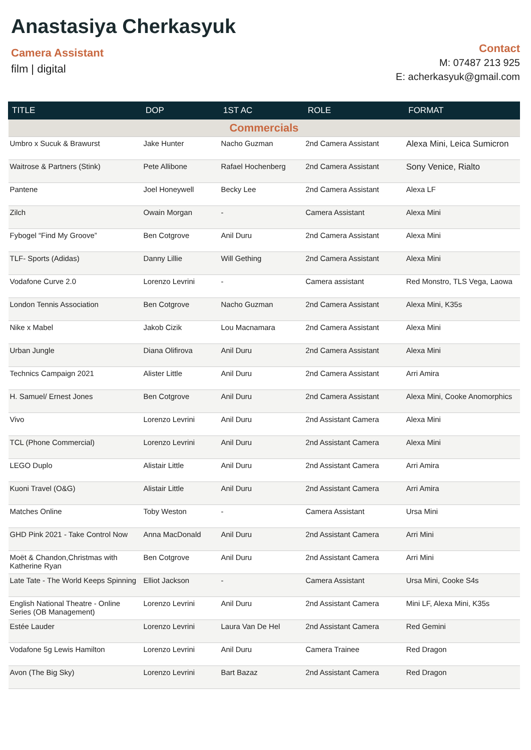Anastasiya Cherkasyuk
Camera Assistant
film | digital
Contact
M: 07487 213 925
E: acherkasyuk@gmail.com
| TITLE | DOP | 1ST AC | ROLE | FORMAT |
| --- | --- | --- | --- | --- |
| Commercials | | | | |
| Umbro x Sucuk & Brawurst | Jake Hunter | Nacho Guzman | 2nd Camera Assistant | Alexa Mini, Leica Sumicron |
| Waitrose & Partners (Stink) | Pete Allibone | Rafael Hochenberg | 2nd Camera Assistant | Sony Venice, Rialto |
| Pantene | Joel Honeywell | Becky Lee | 2nd Camera Assistant | Alexa LF |
| Zilch | Owain Morgan | - | Camera Assistant | Alexa Mini |
| Fybogel “Find My Groove” | Ben Cotgrove | Anil Duru | 2nd Camera Assistant | Alexa Mini |
| TLF- Sports (Adidas) | Danny Lillie | Will Gething | 2nd Camera Assistant | Alexa Mini |
| Vodafone Curve 2.0 | Lorenzo Levrini | - | Camera assistant | Red Monstro, TLS Vega, Laowa |
| London Tennis Association | Ben Cotgrove | Nacho Guzman | 2nd Camera Assistant | Alexa Mini, K35s |
| Nike x Mabel | Jakob Cizik | Lou Macnamara | 2nd Camera Assistant | Alexa Mini |
| Urban Jungle | Diana Olifirova | Anil Duru | 2nd Camera Assistant | Alexa Mini |
| Technics Campaign 2021 | Alister Little | Anil Duru | 2nd Camera Assistant | Arri Amira |
| H. Samuel/ Ernest Jones | Ben Cotgrove | Anil Duru | 2nd Camera Assistant | Alexa Mini, Cooke Anomorphics |
| Vivo | Lorenzo Levrini | Anil Duru | 2nd Assistant Camera | Alexa Mini |
| TCL (Phone Commercial) | Lorenzo Levrini | Anil Duru | 2nd Assistant Camera | Alexa Mini |
| LEGO Duplo | Alistair Little | Anil Duru | 2nd Assistant Camera | Arri Amira |
| Kuoni Travel (O&G) | Alistair Little | Anil Duru | 2nd Assistant Camera | Arri Amira |
| Matches Online | Toby Weston | - | Camera Assistant | Ursa Mini |
| GHD Pink 2021 - Take Control Now | Anna MacDonald | Anil Duru | 2nd Assistant Camera | Arri Mini |
| Moët & Chandon,Christmas with Katherine Ryan | Ben Cotgrove | Anil Duru | 2nd Assistant Camera | Arri Mini |
| Late Tate - The World Keeps Spinning | Elliot Jackson | - | Camera Assistant | Ursa Mini, Cooke S4s |
| English National Theatre - Online Series (OB Management) | Lorenzo Levrini | Anil Duru | 2nd Assistant Camera | Mini LF, Alexa Mini, K35s |
| Estée Lauder | Lorenzo Levrini | Laura Van De Hel | 2nd Assistant Camera | Red Gemini |
| Vodafone 5g Lewis Hamilton | Lorenzo Levrini | Anil Duru | Camera Trainee | Red Dragon |
| Avon (The Big Sky) | Lorenzo Levrini | Bart Bazaz | 2nd Assistant Camera | Red Dragon |